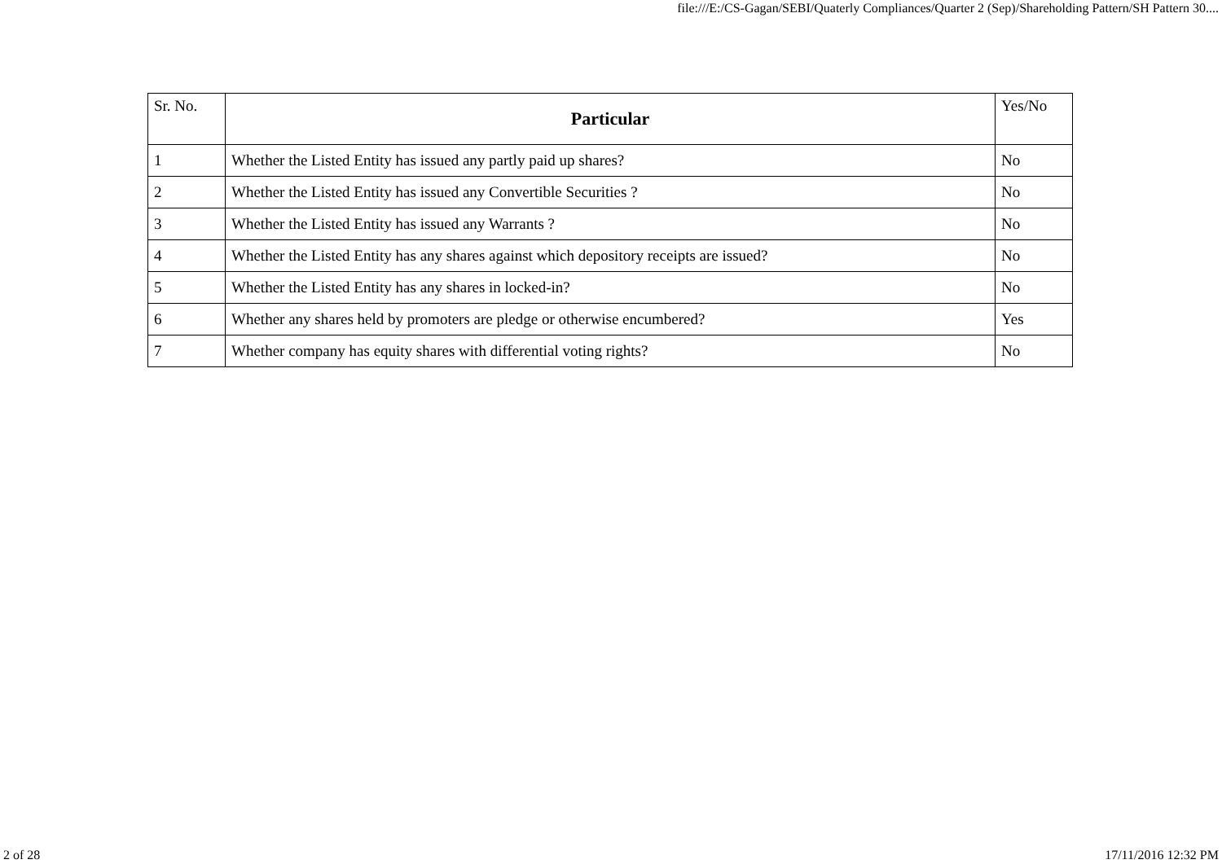file:///E:/CS-Gagan/SEBI/Quaterly Compliances/Quarter 2 (Sep)/Shareholding Pattern/SH Pattern 30....
| Sr. No. | Particular | Yes/No |
| --- | --- | --- |
| 1 | Whether the Listed Entity has issued any partly paid up shares? | No |
| 2 | Whether the Listed Entity has issued any Convertible Securities ? | No |
| 3 | Whether the Listed Entity has issued any Warrants ? | No |
| 4 | Whether the Listed Entity has any shares against which depository receipts are issued? | No |
| 5 | Whether the Listed Entity has any shares in locked-in? | No |
| 6 | Whether any shares held by promoters are pledge or otherwise encumbered? | Yes |
| 7 | Whether company has equity shares with differential voting rights? | No |
2 of 28 17/11/2016 12:32 PM